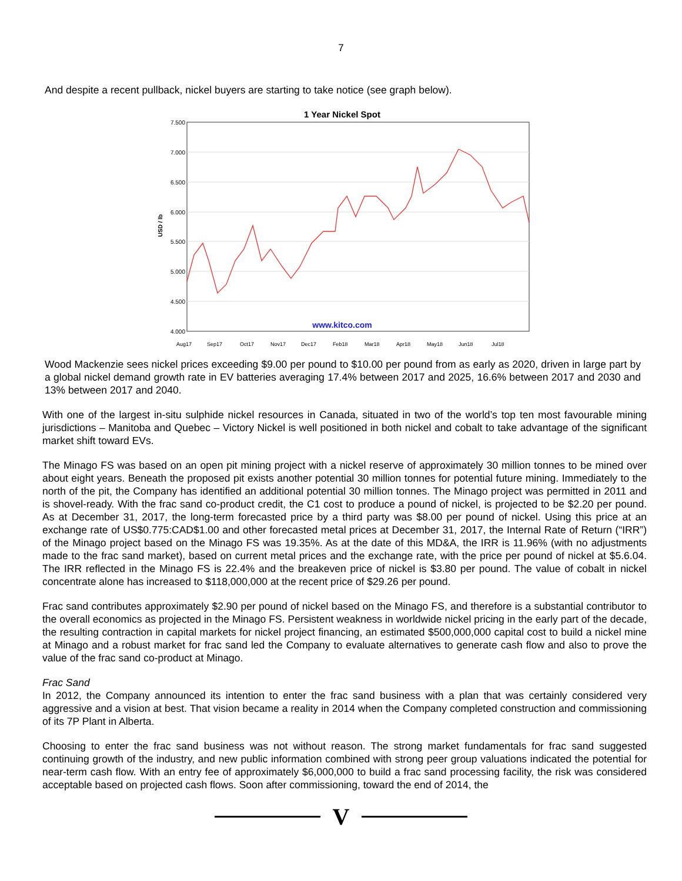7
And despite a recent pullback, nickel buyers are starting to take notice (see graph below).
1 Year Nickel Spot
7.500
7.000
6.500
6.000
5.500
5.000
4.500
4.000
USD / lb
www.kitco.com
Aug17
Sep17
Oct17
Nov17
Dec17
Feb18
Mar18
Apr18
May18
Jun18
Jul18
Wood Mackenzie sees nickel prices exceeding $9.00 per pound to $10.00 per pound from as early as 2020, driven in large part by a global nickel demand growth rate in EV batteries averaging 17.4% between 2017 and 2025, 16.6% between 2017 and 2030 and 13% between 2017 and 2040.
With one of the largest in-situ sulphide nickel resources in Canada, situated in two of the world’s top ten most favourable mining jurisdictions – Manitoba and Quebec – Victory Nickel is well positioned in both nickel and cobalt to take advantage of the significant market shift toward EVs.
The Minago FS was based on an open pit mining project with a nickel reserve of approximately 30 million tonnes to be mined over about eight years. Beneath the proposed pit exists another potential 30 million tonnes for potential future mining. Immediately to the north of the pit, the Company has identified an additional potential 30 million tonnes. The Minago project was permitted in 2011 and is shovel-ready. With the frac sand co-product credit, the C1 cost to produce a pound of nickel, is projected to be $2.20 per pound. As at December 31, 2017, the long-term forecasted price by a third party was $8.00 per pound of nickel. Using this price at an exchange rate of US$0.775:CAD$1.00 and other forecasted metal prices at December 31, 2017, the Internal Rate of Return (“IRR”) of the Minago project based on the Minago FS was 19.35%. As at the date of this MD&A, the IRR is 11.96% (with no adjustments made to the frac sand market), based on current metal prices and the exchange rate, with the price per pound of nickel at $5.6.04. The IRR reflected in the Minago FS is 22.4% and the breakeven price of nickel is $3.80 per pound. The value of cobalt in nickel concentrate alone has increased to $118,000,000 at the recent price of $29.26 per pound.
Frac sand contributes approximately $2.90 per pound of nickel based on the Minago FS, and therefore is a substantial contributor to the overall economics as projected in the Minago FS. Persistent weakness in worldwide nickel pricing in the early part of the decade, the resulting contraction in capital markets for nickel project financing, an estimated $500,000,000 capital cost to build a nickel mine at Minago and a robust market for frac sand led the Company to evaluate alternatives to generate cash flow and also to prove the value of the frac sand co-product at Minago.
Frac Sand
In 2012, the Company announced its intention to enter the frac sand business with a plan that was certainly considered very aggressive and a vision at best. That vision became a reality in 2014 when the Company completed construction and commissioning of its 7P Plant in Alberta.
Choosing to enter the frac sand business was not without reason. The strong market fundamentals for frac sand suggested continuing growth of the industry, and new public information combined with strong peer group valuations indicated the potential for near-term cash flow. With an entry fee of approximately $6,000,000 to build a frac sand processing facility, the risk was considered acceptable based on projected cash flows. Soon after commissioning, toward the end of 2014, the
V